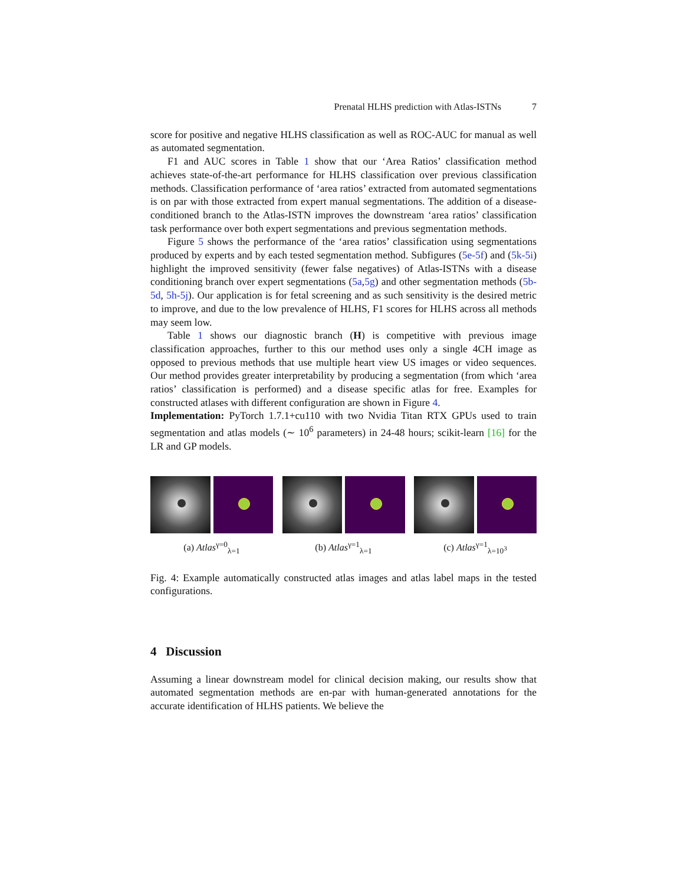Prenatal HLHS prediction with Atlas-ISTNs 7
score for positive and negative HLHS classification as well as ROC-AUC for manual as well as automated segmentation.
F1 and AUC scores in Table 1 show that our ‘Area Ratios’ classification method achieves state-of-the-art performance for HLHS classification over previous classification methods. Classification performance of ‘area ratios’ extracted from automated segmentations is on par with those extracted from expert manual segmentations. The addition of a disease-conditioned branch to the Atlas-ISTN improves the downstream ‘area ratios’ classification task performance over both expert segmentations and previous segmentation methods.
Figure 5 shows the performance of the ‘area ratios’ classification using segmentations produced by experts and by each tested segmentation method. Subfigures (5e-5f) and (5k-5i) highlight the improved sensitivity (fewer false negatives) of Atlas-ISTNs with a disease conditioning branch over expert segmentations (5a,5g) and other segmentation methods (5b-5d, 5h-5j). Our application is for fetal screening and as such sensitivity is the desired metric to improve, and due to the low prevalence of HLHS, F1 scores for HLHS across all methods may seem low.
Table 1 shows our diagnostic branch (H) is competitive with previous image classification approaches, further to this our method uses only a single 4CH image as opposed to previous methods that use multiple heart view US images or video sequences. Our method provides greater interpretability by producing a segmentation (from which ‘area ratios’ classification is performed) and a disease specific atlas for free. Examples for constructed atlases with different configuration are shown in Figure 4.
Implementation: PyTorch 1.7.1+cu110 with two Nvidia Titan RTX GPUs used to train segmentation and atlas models (∼ 10<sup>6</sup> parameters) in 24-48 hours; scikit-learn [16] for the LR and GP models.
(a) Atlas<sup>γ=0</sup><sub>λ=1</sub> (b) Atlas<sup>γ=1</sup><sub>λ=1</sub> (c) Atlas<sup>γ=1</sup><sub>λ=10<sup>3</sup></sub>
Fig. 4: Example automatically constructed atlas images and atlas label maps in the tested configurations.
4 Discussion
Assuming a linear downstream model for clinical decision making, our results show that automated segmentation methods are en-par with human-generated annotations for the accurate identification of HLHS patients. We believe the